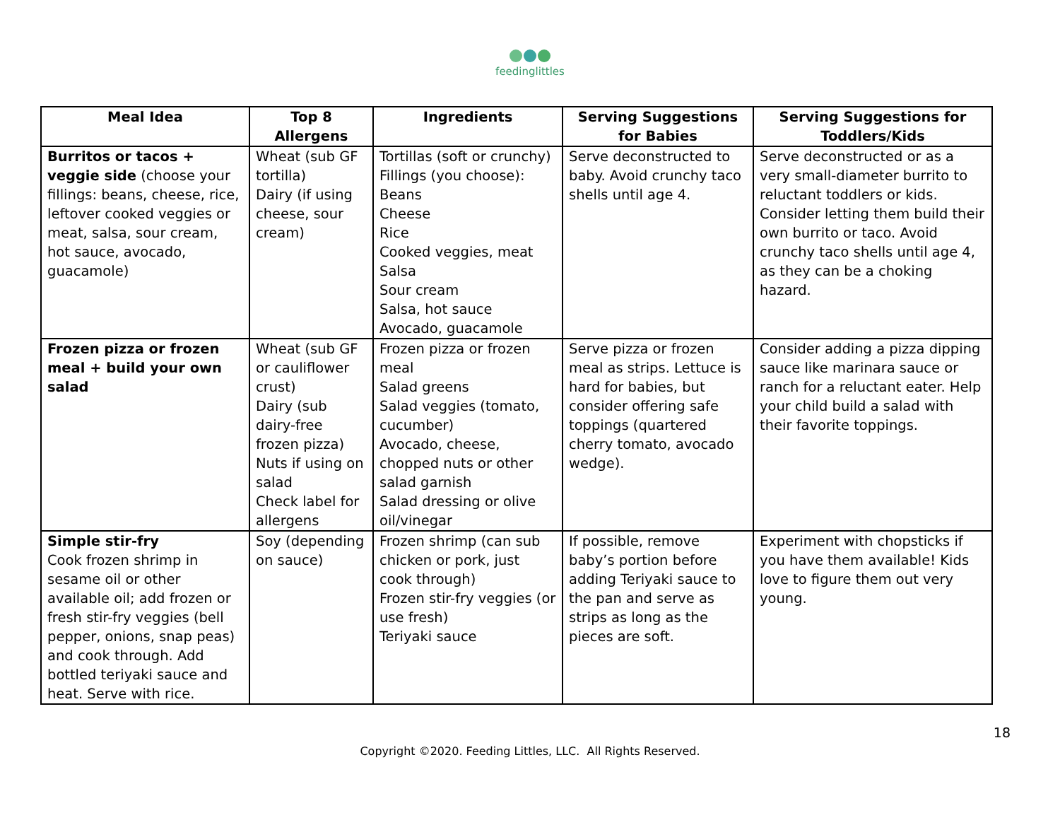feedinglittles
| Meal Idea | Top 8 Allergens | Ingredients | Serving Suggestions for Babies | Serving Suggestions for Toddlers/Kids |
| --- | --- | --- | --- | --- |
| Burritos or tacos + veggie side (choose your fillings: beans, cheese, rice, leftover cooked veggies or meat, salsa, sour cream, hot sauce, avocado, guacamole) | Wheat (sub GF tortilla) Dairy (if using cheese, sour cream) | Tortillas (soft or crunchy) Fillings (you choose): Beans Cheese Rice Cooked veggies, meat Salsa Sour cream Salsa, hot sauce Avocado, guacamole | Serve deconstructed to baby. Avoid crunchy taco shells until age 4. | Serve deconstructed or as a very small-diameter burrito to reluctant toddlers or kids. Consider letting them build their own burrito or taco. Avoid crunchy taco shells until age 4, as they can be a choking hazard. |
| Frozen pizza or frozen meal + build your own salad | Wheat (sub GF or cauliflower crust) Dairy (sub dairy-free frozen pizza) Nuts if using on salad Check label for allergens | Frozen pizza or frozen meal Salad greens Salad veggies (tomato, cucumber) Avocado, cheese, chopped nuts or other salad garnish Salad dressing or olive oil/vinegar | Serve pizza or frozen meal as strips. Lettuce is hard for babies, but consider offering safe toppings (quartered cherry tomato, avocado wedge). | Consider adding a pizza dipping sauce like marinara sauce or ranch for a reluctant eater. Help your child build a salad with their favorite toppings. |
| Simple stir-fry Cook frozen shrimp in sesame oil or other available oil; add frozen or fresh stir-fry veggies (bell pepper, onions, snap peas) and cook through. Add bottled teriyaki sauce and heat. Serve with rice. | Soy (depending on sauce) | Frozen shrimp (can sub chicken or pork, just cook through) Frozen stir-fry veggies (or use fresh) Teriyaki sauce | If possible, remove baby’s portion before adding Teriyaki sauce to the pan and serve as strips as long as the pieces are soft. | Experiment with chopsticks if you have them available! Kids love to figure them out very young. |
18
Copyright ©2020. Feeding Littles, LLC. All Rights Reserved.